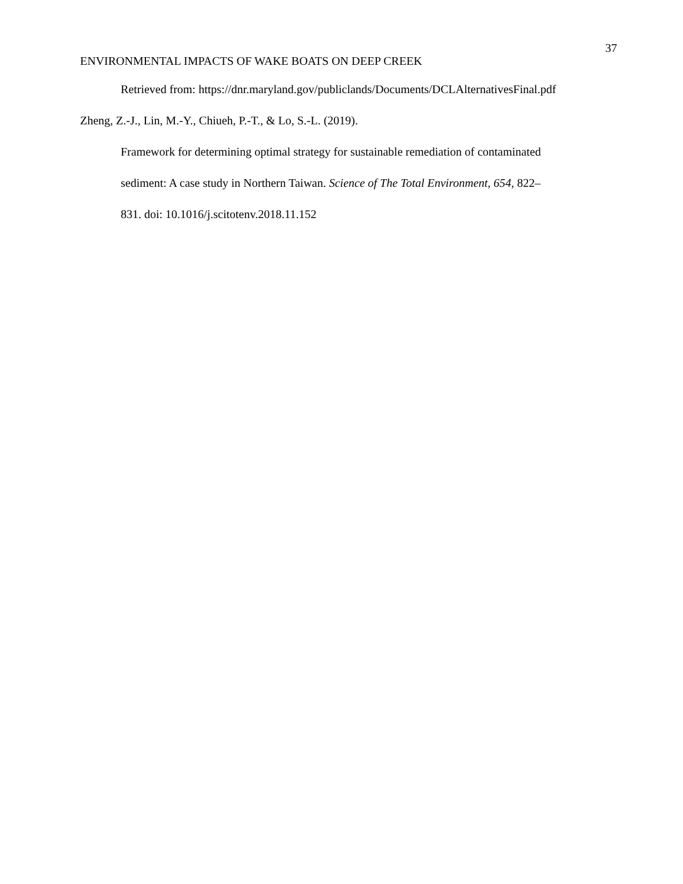37
ENVIRONMENTAL IMPACTS OF WAKE BOATS ON DEEP CREEK
Retrieved from: https://dnr.maryland.gov/publiclands/Documents/DCLAlternativesFinal.pdf
Zheng, Z.-J., Lin, M.-Y., Chiueh, P.-T., & Lo, S.-L. (2019).
Framework for determining optimal strategy for sustainable remediation of contaminated
sediment: A case study in Northern Taiwan. Science of The Total Environment, 654, 822–
831. doi: 10.1016/j.scitotenv.2018.11.152